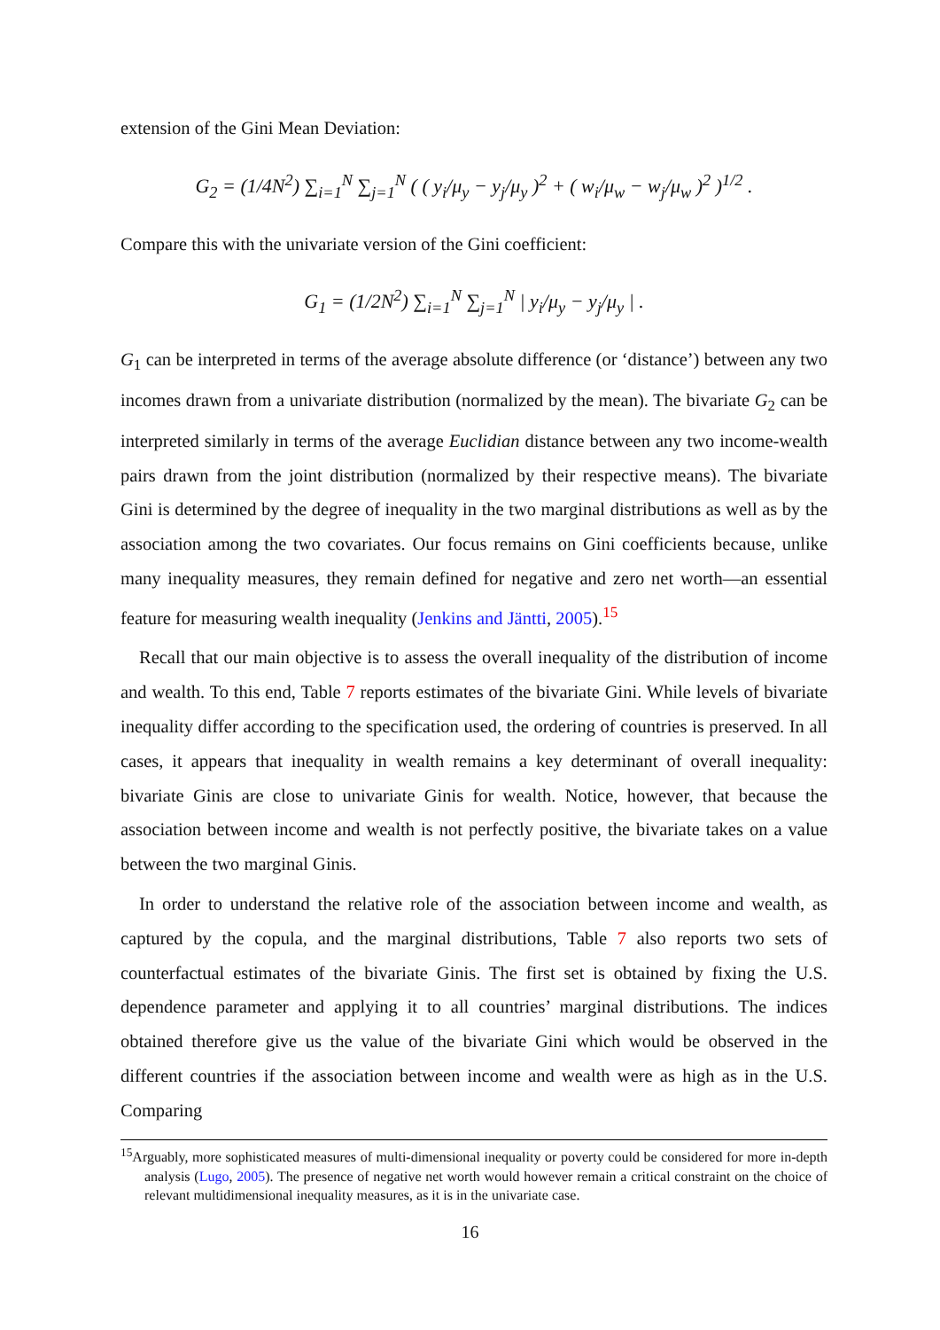extension of the Gini Mean Deviation:
G<sub>2</sub> = (1/4N<sup>2</sup>) ∑<sub>i=1</sub><sup>N</sup> ∑<sub>j=1</sub><sup>N</sup> ( ( y<sub>i</sub>/μ<sub>y</sub> − y<sub>j</sub>/μ<sub>y</sub> )<sup>2</sup> + ( w<sub>i</sub>/μ<sub>w</sub> − w<sub>j</sub>/μ<sub>w</sub> )<sup>2</sup> )<sup>1/2</sup> .
Compare this with the univariate version of the Gini coefficient:
G<sub>1</sub> = (1/2N<sup>2</sup>) ∑<sub>i=1</sub><sup>N</sup> ∑<sub>j=1</sub><sup>N</sup> | y<sub>i</sub>/μ<sub>y</sub> − y<sub>j</sub>/μ<sub>y</sub> | .
G<sub>1</sub> can be interpreted in terms of the average absolute difference (or ‘distance’) between any two incomes drawn from a univariate distribution (normalized by the mean). The bivariate G<sub>2</sub> can be interpreted similarly in terms of the average Euclidian distance between any two income-wealth pairs drawn from the joint distribution (normalized by their respective means). The bivariate Gini is determined by the degree of inequality in the two marginal distributions as well as by the association among the two covariates. Our focus remains on Gini coefficients because, unlike many inequality measures, they remain defined for negative and zero net worth—an essential feature for measuring wealth inequality (Jenkins and Jäntti, 2005).<sup>15</sup>
Recall that our main objective is to assess the overall inequality of the distribution of income and wealth. To this end, Table 7 reports estimates of the bivariate Gini. While levels of bivariate inequality differ according to the specification used, the ordering of countries is preserved. In all cases, it appears that inequality in wealth remains a key determinant of overall inequality: bivariate Ginis are close to univariate Ginis for wealth. Notice, however, that because the association between income and wealth is not perfectly positive, the bivariate takes on a value between the two marginal Ginis.
In order to understand the relative role of the association between income and wealth, as captured by the copula, and the marginal distributions, Table 7 also reports two sets of counterfactual estimates of the bivariate Ginis. The first set is obtained by fixing the U.S. dependence parameter and applying it to all countries’ marginal distributions. The indices obtained therefore give us the value of the bivariate Gini which would be observed in the different countries if the association between income and wealth were as high as in the U.S. Comparing
<sup>15</sup> Arguably, more sophisticated measures of multi-dimensional inequality or poverty could be considered for more in-depth analysis (Lugo, 2005). The presence of negative net worth would however remain a critical constraint on the choice of relevant multidimensional inequality measures, as it is in the univariate case.
16